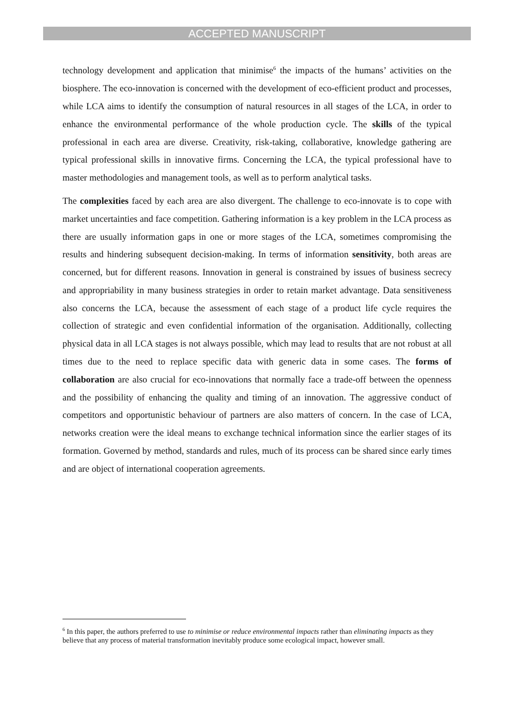ACCEPTED MANUSCRIPT
technology development and application that minimise<sup>6</sup> the impacts of the humans’ activities on the biosphere. The eco-innovation is concerned with the development of eco-efficient product and processes, while LCA aims to identify the consumption of natural resources in all stages of the LCA, in order to enhance the environmental performance of the whole production cycle. The skills of the typical professional in each area are diverse. Creativity, risk-taking, collaborative, knowledge gathering are typical professional skills in innovative firms. Concerning the LCA, the typical professional have to master methodologies and management tools, as well as to perform analytical tasks.
The complexities faced by each area are also divergent. The challenge to eco-innovate is to cope with market uncertainties and face competition. Gathering information is a key problem in the LCA process as there are usually information gaps in one or more stages of the LCA, sometimes compromising the results and hindering subsequent decision-making. In terms of information sensitivity, both areas are concerned, but for different reasons. Innovation in general is constrained by issues of business secrecy and appropriability in many business strategies in order to retain market advantage. Data sensitiveness also concerns the LCA, because the assessment of each stage of a product life cycle requires the collection of strategic and even confidential information of the organisation. Additionally, collecting physical data in all LCA stages is not always possible, which may lead to results that are not robust at all times due to the need to replace specific data with generic data in some cases. The forms of collaboration are also crucial for eco-innovations that normally face a trade-off between the openness and the possibility of enhancing the quality and timing of an innovation. The aggressive conduct of competitors and opportunistic behaviour of partners are also matters of concern. In the case of LCA, networks creation were the ideal means to exchange technical information since the earlier stages of its formation. Governed by method, standards and rules, much of its process can be shared since early times and are object of international cooperation agreements.
<sup>6</sup> In this paper, the authors preferred to use to minimise or reduce environmental impacts rather than eliminating impacts as they believe that any process of material transformation inevitably produce some ecological impact, however small.